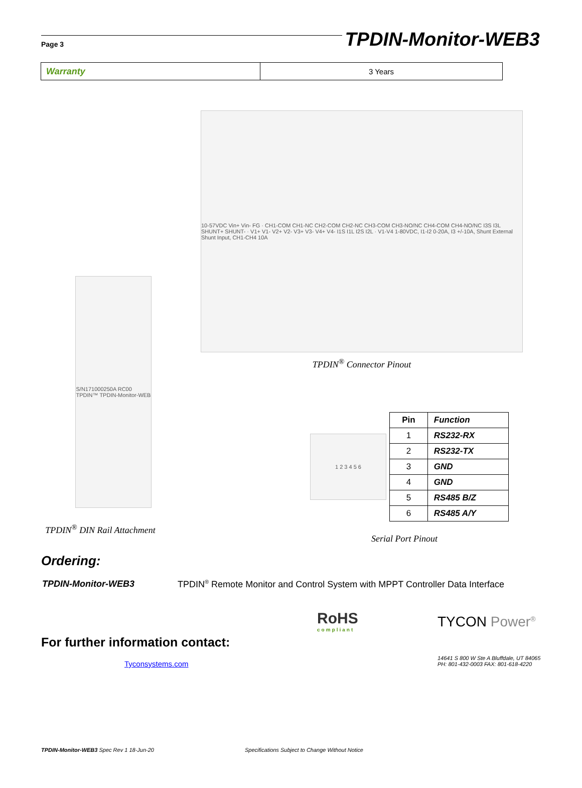Page 3
TPDIN-Monitor-WEB3
| Warranty | 3 Years |
S/N171000250A RC00
TPDIN™ TPDIN-Monitor-WEB
TPDIN<sup>®</sup> DIN Rail Attachment
10-57VDC Vin+ Vin- FG · CH1-COM CH1-NC CH2-COM CH2-NC CH3-COM CH3-NO/NC CH4-COM CH4-NO/NC I3S I3L SHUNT+ SHUNT- · V1+ V1- V2+ V2- V3+ V3- V4+ V4- I1S I1L I2S I2L · V1-V4 1-80VDC, I1-I2 0-20A, I3 +/-10A, Shunt External Shunt Input, CH1-CH4 10A
TPDIN<sup>®</sup> Connector Pinout
1 2 3 4 5 6
| Pin | Function |
| --- | --- |
| 1 | RS232-RX |
| 2 | RS232-TX |
| 3 | GND |
| 4 | GND |
| 5 | RS485 B/Z |
| 6 | RS485 A/Y |
Serial Port Pinout
Ordering:
TPDIN-Monitor-WEB3 TPDIN<sup>®</sup> Remote Monitor and Control System with MPPT Controller Data Interface
For further information contact:
Tyconsystems.com
RoHS
compliant
TYCON Power<sup>®</sup>
14641 S 800 W Ste A Bluffdale, UT 84065
PH: 801-432-0003 FAX: 801-618-4220
TPDIN-Monitor-WEB3 Spec Rev 1 18-Jun-20 Specifications Subject to Change Without Notice